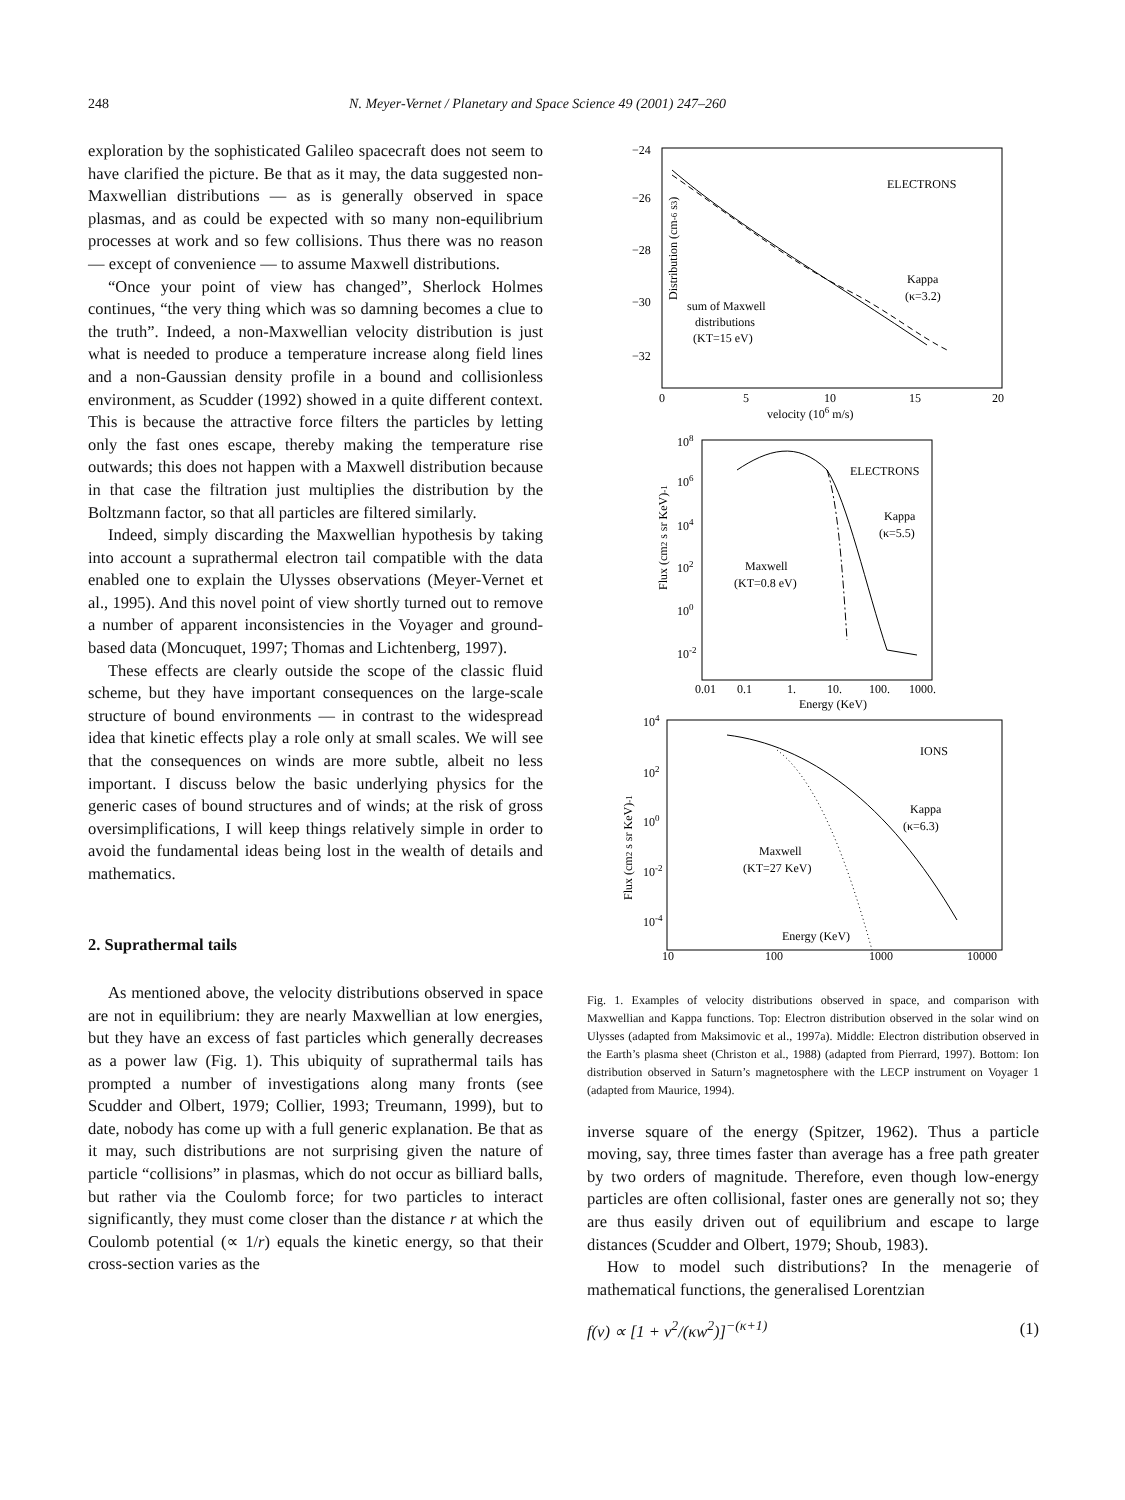248 N. Meyer-Vernet / Planetary and Space Science 49 (2001) 247–260
exploration by the sophisticated Galileo spacecraft does not seem to have clarified the picture. Be that as it may, the data suggested non-Maxwellian distributions — as is generally observed in space plasmas, and as could be expected with so many non-equilibrium processes at work and so few collisions. Thus there was no reason — except of convenience — to assume Maxwell distributions.
“Once your point of view has changed”, Sherlock Holmes continues, “the very thing which was so damning becomes a clue to the truth”. Indeed, a non-Maxwellian velocity distribution is just what is needed to produce a temperature increase along field lines and a non-Gaussian density profile in a bound and collisionless environment, as Scudder (1992) showed in a quite different context. This is because the attractive force filters the particles by letting only the fast ones escape, thereby making the temperature rise outwards; this does not happen with a Maxwell distribution because in that case the filtration just multiplies the distribution by the Boltzmann factor, so that all particles are filtered similarly.
Indeed, simply discarding the Maxwellian hypothesis by taking into account a suprathermal electron tail compatible with the data enabled one to explain the Ulysses observations (Meyer-Vernet et al., 1995). And this novel point of view shortly turned out to remove a number of apparent inconsistencies in the Voyager and ground-based data (Moncuquet, 1997; Thomas and Lichtenberg, 1997).
These effects are clearly outside the scope of the classic fluid scheme, but they have important consequences on the large-scale structure of bound environments — in contrast to the widespread idea that kinetic effects play a role only at small scales. We will see that the consequences on winds are more subtle, albeit no less important. I discuss below the basic underlying physics for the generic cases of bound structures and of winds; at the risk of gross oversimplifications, I will keep things relatively simple in order to avoid the fundamental ideas being lost in the wealth of details and mathematics.
2. Suprathermal tails
As mentioned above, the velocity distributions observed in space are not in equilibrium: they are nearly Maxwellian at low energies, but they have an excess of fast particles which generally decreases as a power law (Fig. 1). This ubiquity of suprathermal tails has prompted a number of investigations along many fronts (see Scudder and Olbert, 1979; Collier, 1993; Treumann, 1999), but to date, nobody has come up with a full generic explanation. Be that as it may, such distributions are not surprising given the nature of particle “collisions” in plasmas, which do not occur as billiard balls, but rather via the Coulomb force; for two particles to interact significantly, they must come closer than the distance r at which the Coulomb potential (∝ 1/r) equals the kinetic energy, so that their cross-section varies as the
−24
−26
−28
−30
−32
ELECTRONS
Kappa
(κ=3.2)
sum of Maxwell
distributions
(KT=15 eV)
0
5
10
15
20
velocity (106 m/s)
Distribution (cm-6 s3)
108
106
104
102
100
10-2
ELECTRONS
Kappa
(κ=5.5)
Maxwell
(KT=0.8 eV)
0.01
0.1
1.
10.
100.
1000.
Energy (KeV)
Flux (cm2 s sr KeV)-1
104
102
100
10-2
10-4
IONS
Kappa
(κ=6.3)
Maxwell
(KT=27 KeV)
Energy (KeV)
10
100
1000
10000
Flux (cm2 s sr KeV)-1
Fig. 1. Examples of velocity distributions observed in space, and comparison with Maxwellian and Kappa functions. Top: Electron distribution observed in the solar wind on Ulysses (adapted from Maksimovic et al., 1997a). Middle: Electron distribution observed in the Earth’s plasma sheet (Christon et al., 1988) (adapted from Pierrard, 1997). Bottom: Ion distribution observed in Saturn’s magnetosphere with the LECP instrument on Voyager 1 (adapted from Maurice, 1994).
inverse square of the energy (Spitzer, 1962). Thus a particle moving, say, three times faster than average has a free path greater by two orders of magnitude. Therefore, even though low-energy particles are often collisional, faster ones are generally not so; they are thus easily driven out of equilibrium and escape to large distances (Scudder and Olbert, 1979; Shoub, 1983).
How to model such distributions? In the menagerie of mathematical functions, the generalised Lorentzian
f(v) ∝ [1 + v<sup>2</sup>/(κw<sup>2</sup>)]<sup>−(κ+1)</sup> (1)